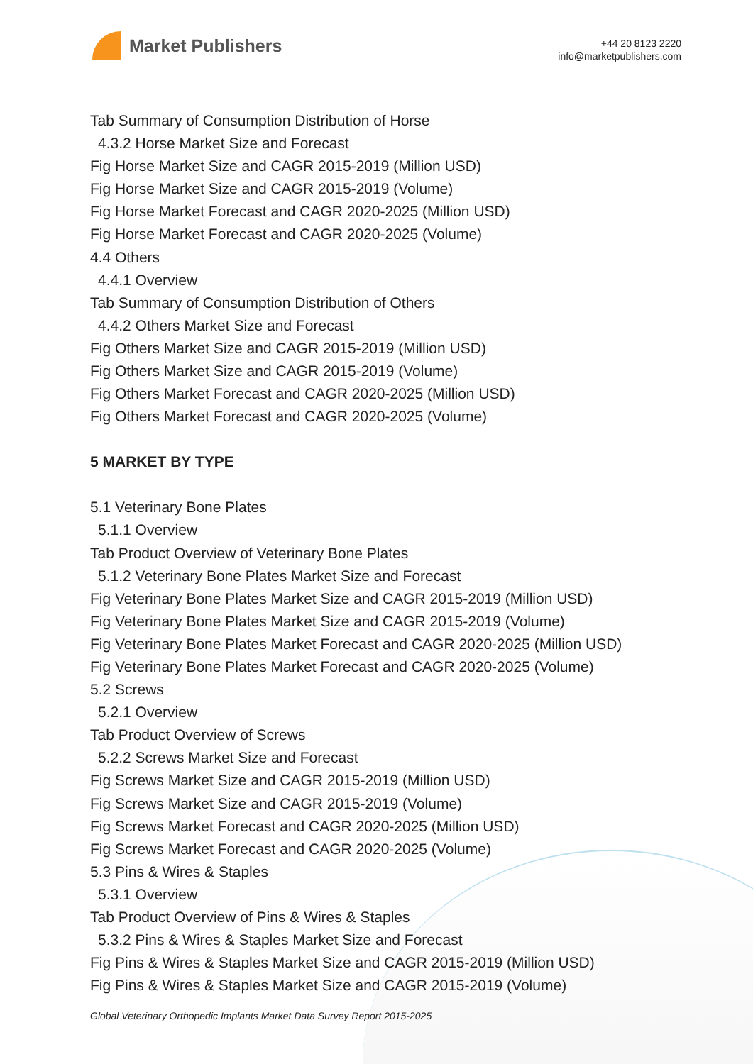Market Publishers
+44 20 8123 2220
info@marketpublishers.com
Tab Summary of Consumption Distribution of Horse
4.3.2 Horse Market Size and Forecast
Fig Horse Market Size and CAGR 2015-2019 (Million USD)
Fig Horse Market Size and CAGR 2015-2019 (Volume)
Fig Horse Market Forecast and CAGR 2020-2025 (Million USD)
Fig Horse Market Forecast and CAGR 2020-2025 (Volume)
4.4 Others
4.4.1 Overview
Tab Summary of Consumption Distribution of Others
4.4.2 Others Market Size and Forecast
Fig Others Market Size and CAGR 2015-2019 (Million USD)
Fig Others Market Size and CAGR 2015-2019 (Volume)
Fig Others Market Forecast and CAGR 2020-2025 (Million USD)
Fig Others Market Forecast and CAGR 2020-2025 (Volume)
5 MARKET BY TYPE
5.1 Veterinary Bone Plates
5.1.1 Overview
Tab Product Overview of Veterinary Bone Plates
5.1.2 Veterinary Bone Plates Market Size and Forecast
Fig Veterinary Bone Plates Market Size and CAGR 2015-2019 (Million USD)
Fig Veterinary Bone Plates Market Size and CAGR 2015-2019 (Volume)
Fig Veterinary Bone Plates Market Forecast and CAGR 2020-2025 (Million USD)
Fig Veterinary Bone Plates Market Forecast and CAGR 2020-2025 (Volume)
5.2 Screws
5.2.1 Overview
Tab Product Overview of Screws
5.2.2 Screws Market Size and Forecast
Fig Screws Market Size and CAGR 2015-2019 (Million USD)
Fig Screws Market Size and CAGR 2015-2019 (Volume)
Fig Screws Market Forecast and CAGR 2020-2025 (Million USD)
Fig Screws Market Forecast and CAGR 2020-2025 (Volume)
5.3 Pins & Wires & Staples
5.3.1 Overview
Tab Product Overview of Pins & Wires & Staples
5.3.2 Pins & Wires & Staples Market Size and Forecast
Fig Pins & Wires & Staples Market Size and CAGR 2015-2019 (Million USD)
Fig Pins & Wires & Staples Market Size and CAGR 2015-2019 (Volume)
Global Veterinary Orthopedic Implants Market Data Survey Report 2015-2025